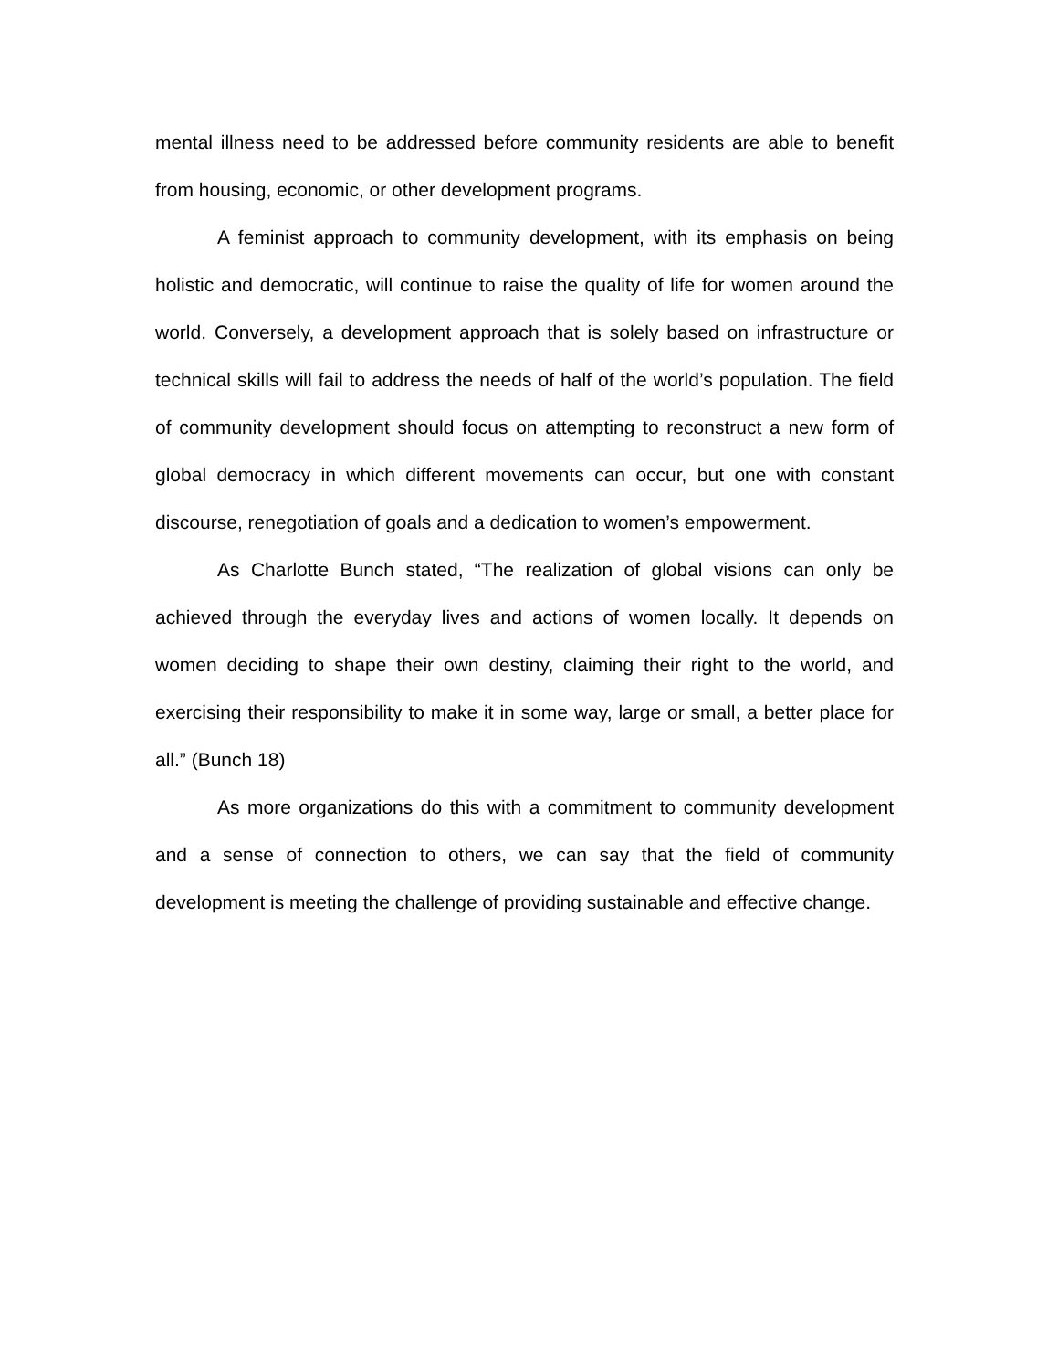mental illness need to be addressed before community residents are able to benefit from housing, economic, or other development programs.
A feminist approach to community development, with its emphasis on being holistic and democratic, will continue to raise the quality of life for women around the world. Conversely, a development approach that is solely based on infrastructure or technical skills will fail to address the needs of half of the world’s population. The field of community development should focus on attempting to reconstruct a new form of global democracy in which different movements can occur, but one with constant discourse, renegotiation of goals and a dedication to women’s empowerment.
As Charlotte Bunch stated, “The realization of global visions can only be achieved through the everyday lives and actions of women locally. It depends on women deciding to shape their own destiny, claiming their right to the world, and exercising their responsibility to make it in some way, large or small, a better place for all.” (Bunch 18)
As more organizations do this with a commitment to community development and a sense of connection to others, we can say that the field of community development is meeting the challenge of providing sustainable and effective change.